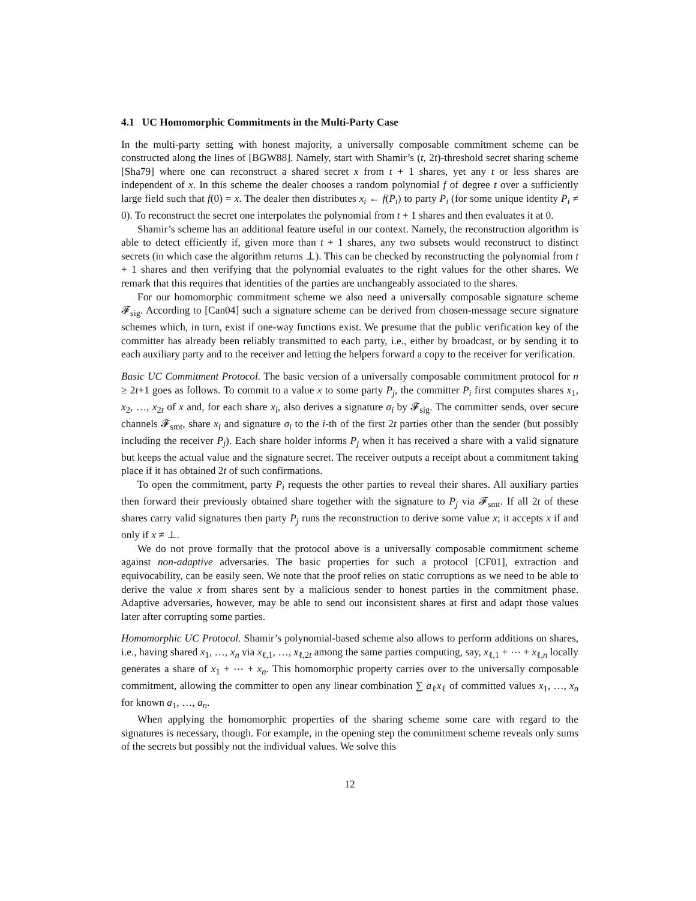4.1 UC Homomorphic Commitments in the Multi-Party Case
In the multi-party setting with honest majority, a universally composable commitment scheme can be constructed along the lines of [BGW88]. Namely, start with Shamir’s (t, 2t)-threshold secret sharing scheme [Sha79] where one can reconstruct a shared secret x from t + 1 shares, yet any t or less shares are independent of x. In this scheme the dealer chooses a random polynomial f of degree t over a sufficiently large field such that f(0) = x. The dealer then distributes x<sub>i</sub> ← f(P<sub>i</sub>) to party P<sub>i</sub> (for some unique identity P<sub>i</sub> ≠ 0). To reconstruct the secret one interpolates the polynomial from t + 1 shares and then evaluates it at 0.
Shamir’s scheme has an additional feature useful in our context. Namely, the reconstruction algorithm is able to detect efficiently if, given more than t + 1 shares, any two subsets would reconstruct to distinct secrets (in which case the algorithm returns ⊥). This can be checked by reconstructing the polynomial from t + 1 shares and then verifying that the polynomial evaluates to the right values for the other shares. We remark that this requires that identities of the parties are unchangeably associated to the shares.
For our homomorphic commitment scheme we also need a universally composable signature scheme 𝓕<sub>sig</sub>. According to [Can04] such a signature scheme can be derived from chosen-message secure signature schemes which, in turn, exist if one-way functions exist. We presume that the public verification key of the committer has already been reliably transmitted to each party, i.e., either by broadcast, or by sending it to each auxiliary party and to the receiver and letting the helpers forward a copy to the receiver for verification.
Basic UC Commitment Protocol. The basic version of a universally composable commitment protocol for n ≥ 2t+1 goes as follows. To commit to a value x to some party P<sub>j</sub>, the committer P<sub>i</sub> first computes shares x<sub>1</sub>, x<sub>2</sub>, …, x<sub>2t</sub> of x and, for each share x<sub>i</sub>, also derives a signature σ<sub>i</sub> by 𝓕<sub>sig</sub>. The committer sends, over secure channels 𝓕<sub>smt</sub>, share x<sub>i</sub> and signature σ<sub>i</sub> to the i-th of the first 2t parties other than the sender (but possibly including the receiver P<sub>j</sub>). Each share holder informs P<sub>j</sub> when it has received a share with a valid signature but keeps the actual value and the signature secret. The receiver outputs a receipt about a commitment taking place if it has obtained 2t of such confirmations.
To open the commitment, party P<sub>i</sub> requests the other parties to reveal their shares. All auxiliary parties then forward their previously obtained share together with the signature to P<sub>j</sub> via 𝓕<sub>smt</sub>. If all 2t of these shares carry valid signatures then party P<sub>j</sub> runs the reconstruction to derive some value x; it accepts x if and only if x ≠ ⊥.
We do not prove formally that the protocol above is a universally composable commitment scheme against non-adaptive adversaries. The basic properties for such a protocol [CF01], extraction and equivocability, can be easily seen. We note that the proof relies on static corruptions as we need to be able to derive the value x from shares sent by a malicious sender to honest parties in the commitment phase. Adaptive adversaries, however, may be able to send out inconsistent shares at first and adapt those values later after corrupting some parties.
Homomorphic UC Protocol. Shamir’s polynomial-based scheme also allows to perform additions on shares, i.e., having shared x<sub>1</sub>, …, x<sub>n</sub> via x<sub>ℓ,1</sub>, …, x<sub>ℓ,2t</sub> among the same parties computing, say, x<sub>ℓ,1</sub> + ⋯ + x<sub>ℓ,n</sub> locally generates a share of x<sub>1</sub> + ⋯ + x<sub>n</sub>. This homomorphic property carries over to the universally composable commitment, allowing the committer to open any linear combination ∑ a<sub>ℓ</sub>x<sub>ℓ</sub> of committed values x<sub>1</sub>, …, x<sub>n</sub> for known a<sub>1</sub>, …, a<sub>n</sub>.
When applying the homomorphic properties of the sharing scheme some care with regard to the signatures is necessary, though. For example, in the opening step the commitment scheme reveals only sums of the secrets but possibly not the individual values. We solve this
12